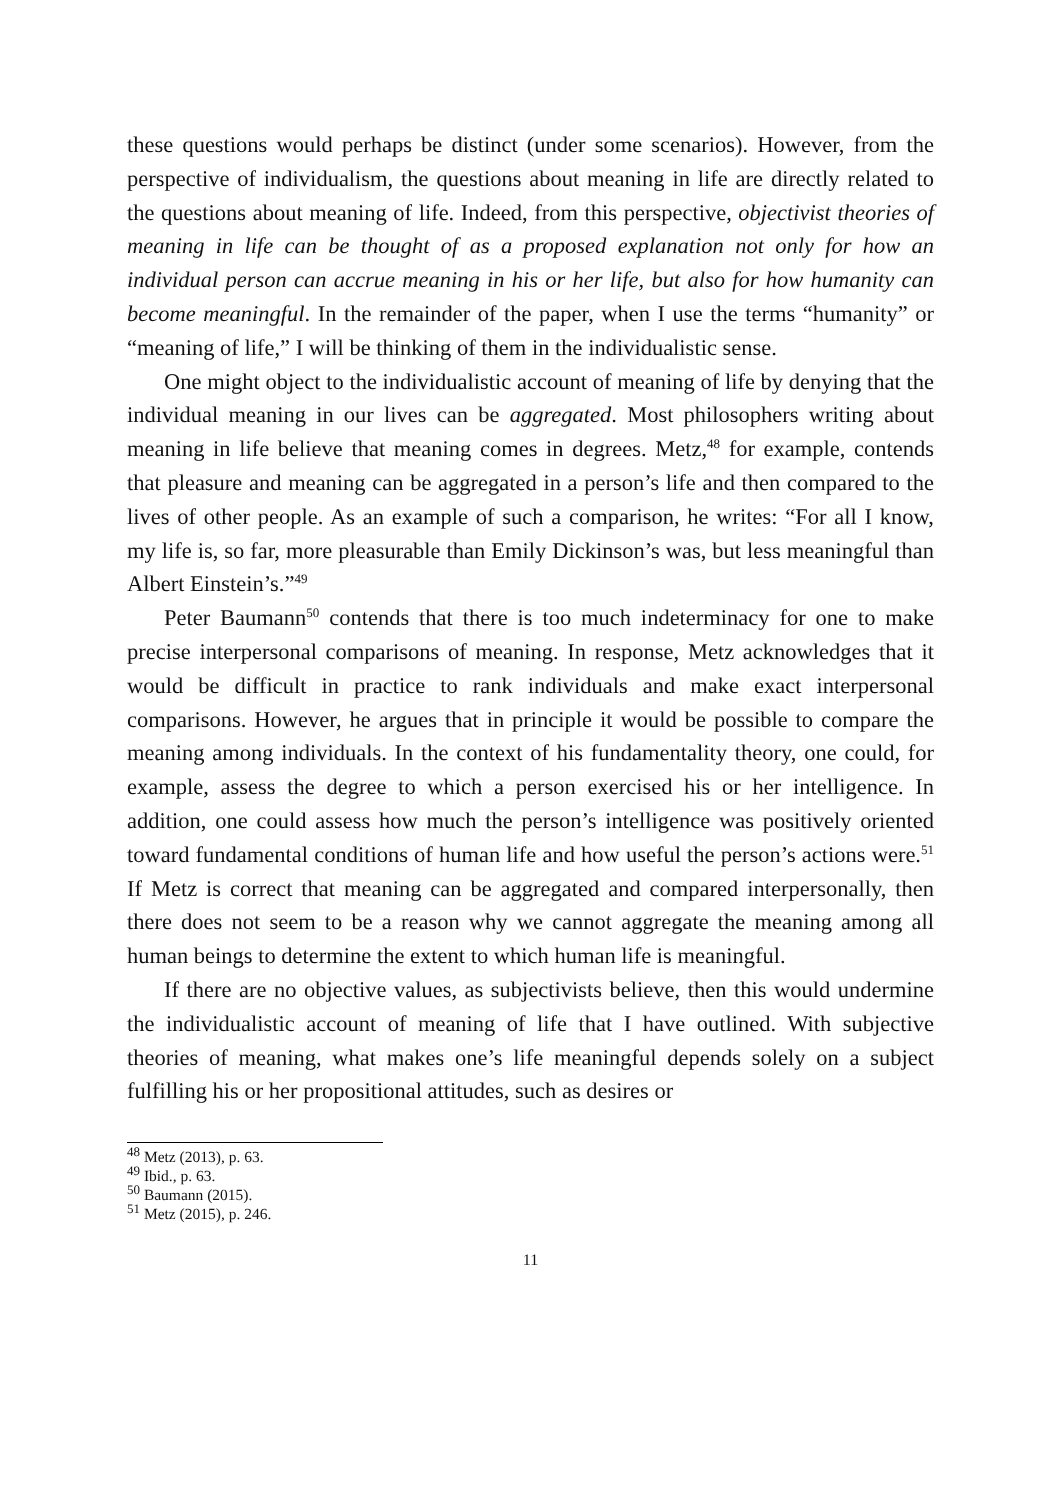these questions would perhaps be distinct (under some scenarios). However, from the perspective of individualism, the questions about meaning in life are directly related to the questions about meaning of life. Indeed, from this perspective, objectivist theories of meaning in life can be thought of as a proposed explanation not only for how an individual person can accrue meaning in his or her life, but also for how humanity can become meaningful. In the remainder of the paper, when I use the terms “humanity” or “meaning of life,” I will be thinking of them in the individualistic sense.
One might object to the individualistic account of meaning of life by denying that the individual meaning in our lives can be aggregated. Most philosophers writing about meaning in life believe that meaning comes in degrees. Metz,<sup>48</sup> for example, contends that pleasure and meaning can be aggregated in a person’s life and then compared to the lives of other people. As an example of such a comparison, he writes: “For all I know, my life is, so far, more pleasurable than Emily Dickinson’s was, but less meaningful than Albert Einstein’s.”<sup>49</sup>
Peter Baumann<sup>50</sup> contends that there is too much indeterminacy for one to make precise interpersonal comparisons of meaning. In response, Metz acknowledges that it would be difficult in practice to rank individuals and make exact interpersonal comparisons. However, he argues that in principle it would be possible to compare the meaning among individuals. In the context of his fundamentality theory, one could, for example, assess the degree to which a person exercised his or her intelligence. In addition, one could assess how much the person’s intelligence was positively oriented toward fundamental conditions of human life and how useful the person’s actions were.<sup>51</sup> If Metz is correct that meaning can be aggregated and compared interpersonally, then there does not seem to be a reason why we cannot aggregate the meaning among all human beings to determine the extent to which human life is meaningful.
If there are no objective values, as subjectivists believe, then this would undermine the individualistic account of meaning of life that I have outlined. With subjective theories of meaning, what makes one’s life meaningful depends solely on a subject fulfilling his or her propositional attitudes, such as desires or
<sup>48</sup> Metz (2013), p. 63.
<sup>49</sup> Ibid., p. 63.
<sup>50</sup> Baumann (2015).
<sup>51</sup> Metz (2015), p. 246.
11